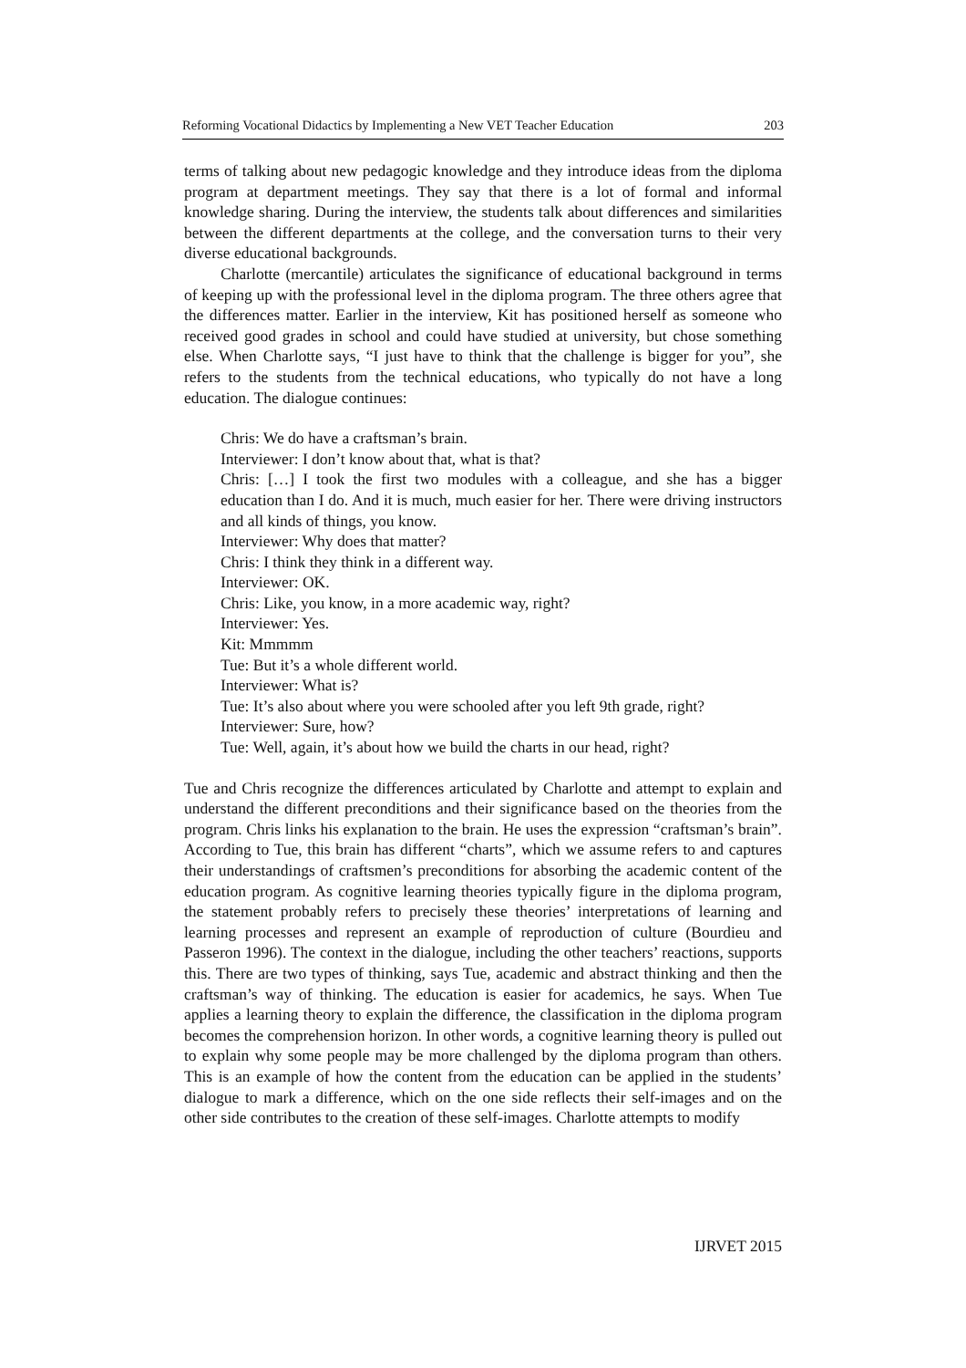Reforming Vocational Didactics by Implementing a New VET Teacher Education 203
terms of talking about new pedagogic knowledge and they introduce ideas from the diploma program at department meetings. They say that there is a lot of formal and informal knowledge sharing. During the interview, the students talk about differences and similarities between the different departments at the college, and the conversation turns to their very diverse educational backgrounds.
Charlotte (mercantile) articulates the significance of educational background in terms of keeping up with the professional level in the diploma program. The three others agree that the differences matter. Earlier in the interview, Kit has positioned herself as someone who received good grades in school and could have studied at university, but chose something else. When Charlotte says, “I just have to think that the challenge is bigger for you”, she refers to the students from the technical educations, who typically do not have a long education. The dialogue continues:
Chris: We do have a craftsman’s brain.
Interviewer: I don’t know about that, what is that?
Chris: […] I took the first two modules with a colleague, and she has a bigger education than I do. And it is much, much easier for her. There were driving instructors and all kinds of things, you know.
Interviewer: Why does that matter?
Chris: I think they think in a different way.
Interviewer: OK.
Chris: Like, you know, in a more academic way, right?
Interviewer: Yes.
Kit: Mmmmm
Tue: But it’s a whole different world.
Interviewer: What is?
Tue: It’s also about where you were schooled after you left 9th grade, right?
Interviewer: Sure, how?
Tue: Well, again, it’s about how we build the charts in our head, right?
Tue and Chris recognize the differences articulated by Charlotte and attempt to explain and understand the different preconditions and their significance based on the theories from the program. Chris links his explanation to the brain. He uses the expression “craftsman’s brain”. According to Tue, this brain has different “charts”, which we assume refers to and captures their understandings of craftsmen’s preconditions for absorbing the academic content of the education program. As cognitive learning theories typically figure in the diploma program, the statement probably refers to precisely these theories’ interpretations of learning and learning processes and represent an example of reproduction of culture (Bourdieu and Passeron 1996). The context in the dialogue, including the other teachers’ reactions, supports this. There are two types of thinking, says Tue, academic and abstract thinking and then the craftsman’s way of thinking. The education is easier for academics, he says. When Tue applies a learning theory to explain the difference, the classification in the diploma program becomes the comprehension horizon. In other words, a cognitive learning theory is pulled out to explain why some people may be more challenged by the diploma program than others. This is an example of how the content from the education can be applied in the students’ dialogue to mark a difference, which on the one side reflects their self-images and on the other side contributes to the creation of these self-images. Charlotte attempts to modify
IJRVET 2015